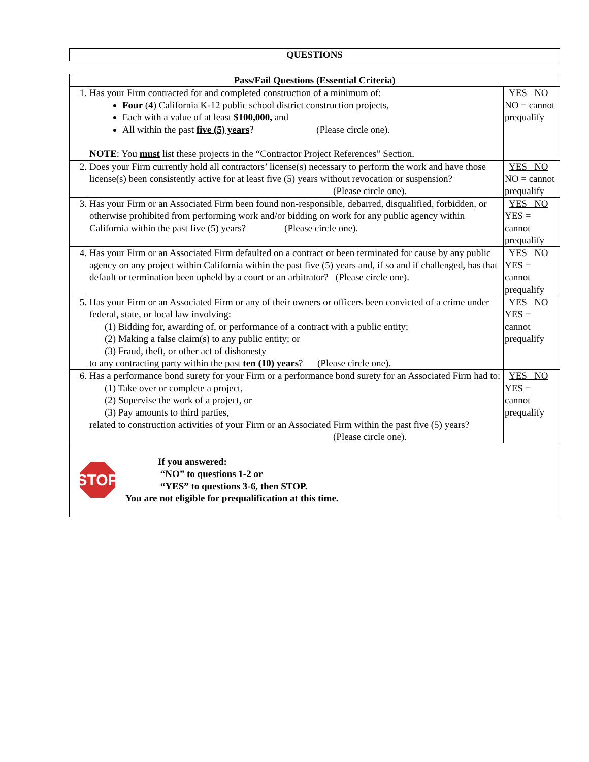QUESTIONS
| Pass/Fail Questions (Essential Criteria) | | |
| --- | --- | --- |
| 1. | Has your Firm contracted for and completed construction of a minimum of: Four ( 4 ) California K-12 public school district construction projects, Each with a value of at least $100,000, and All within the past five (5) years ? (Please circle one). NOTE : You must list these projects in the “Contractor Project References” Section. | YES NO NO = cannot prequalify |
| 2. | Does your Firm currently hold all contractors’ license(s) necessary to perform the work and have those license(s) been consistently active for at least five (5) years without revocation or suspension? (Please circle one). | YES NO NO = cannot prequalify |
| 3. | Has your Firm or an Associated Firm been found non-responsible, debarred, disqualified, forbidden, or otherwise prohibited from performing work and/or bidding on work for any public agency within California within the past five (5) years? (Please circle one). | YES NO YES = cannot prequalify |
| 4. | Has your Firm or an Associated Firm defaulted on a contract or been terminated for cause by any public agency on any project within California within the past five (5) years and, if so and if challenged, has that default or termination been upheld by a court or an arbitrator? (Please circle one). | YES NO YES = cannot prequalify |
| 5. | Has your Firm or an Associated Firm or any of their owners or officers been convicted of a crime under federal, state, or local law involving: (1) Bidding for, awarding of, or performance of a contract with a public entity; (2) Making a false claim(s) to any public entity; or (3) Fraud, theft, or other act of dishonesty to any contracting party within the past ten (10) years ? (Please circle one). | YES NO YES = cannot prequalify |
| 6. | Has a performance bond surety for your Firm or a performance bond surety for an Associated Firm had to: (1) Take over or complete a project, (2) Supervise the work of a project, or (3) Pay amounts to third parties, related to construction activities of your Firm or an Associated Firm within the past five (5) years? (Please circle one). | YES NO YES = cannot prequalify |
| STOP If you answered: “NO” to questions 1-2 or “YES” to questions 3-6 , then STOP. You are not eligible for prequalification at this time. | | |